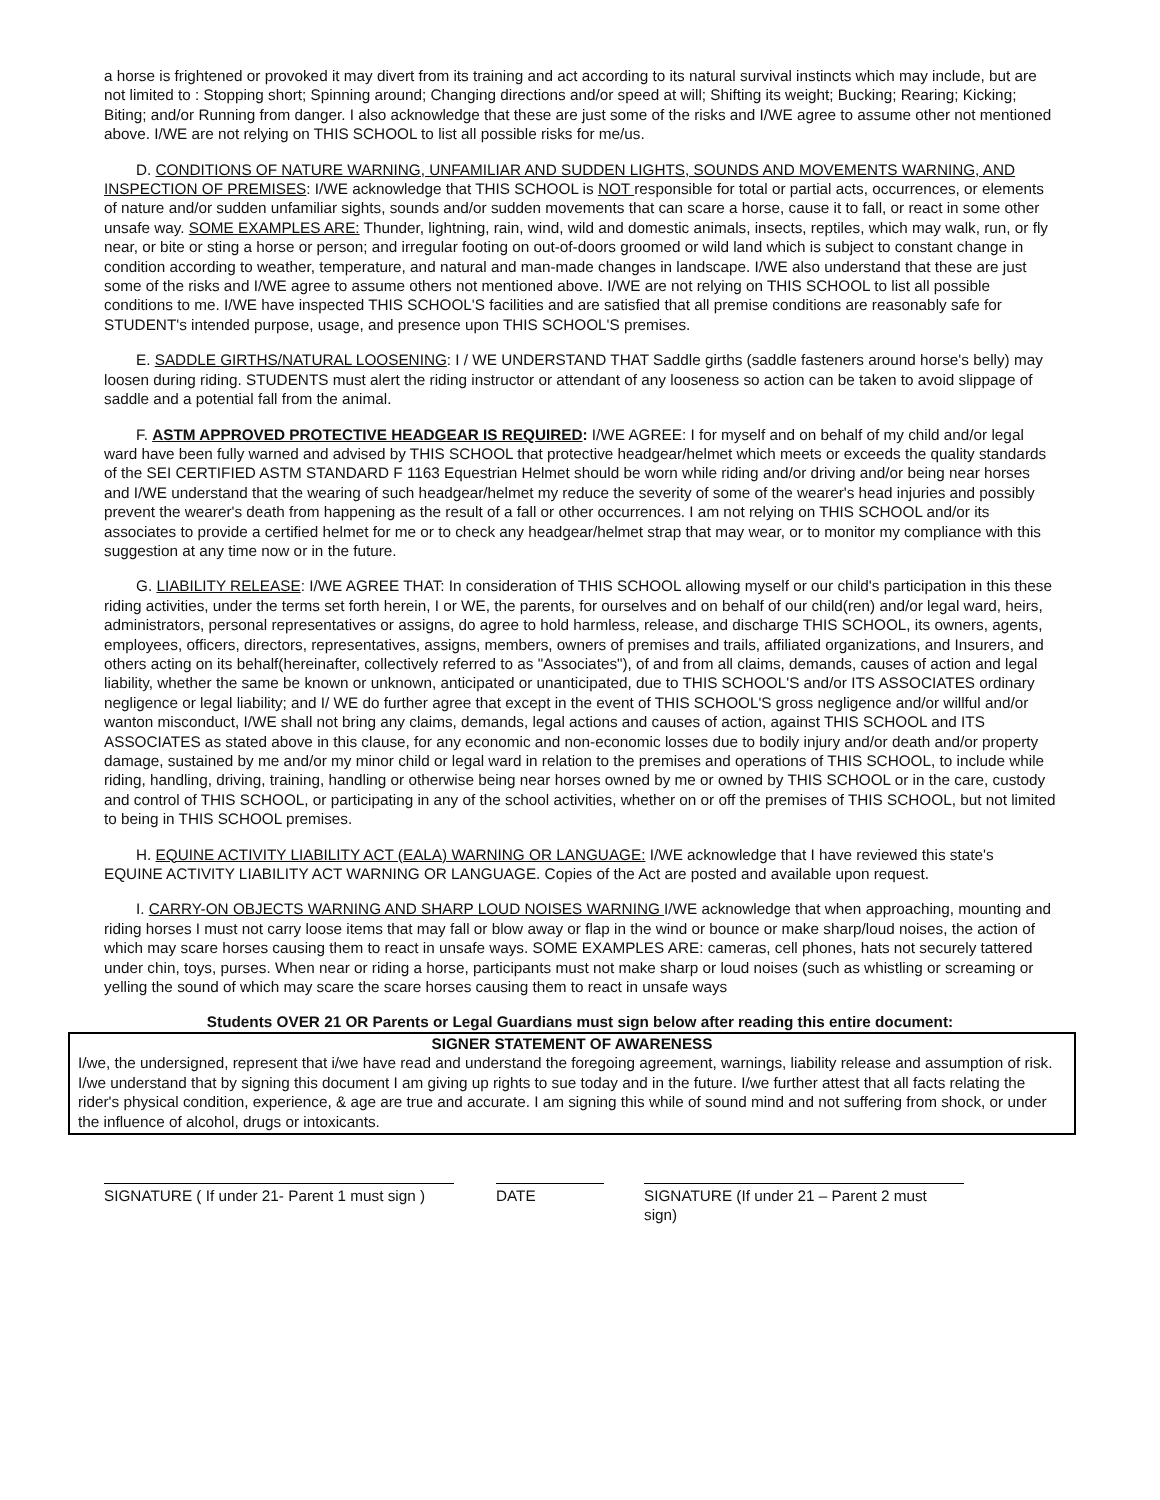a horse is frightened or provoked it may divert from its training and act according to its natural survival instincts which may include, but are not limited to : Stopping short; Spinning around; Changing directions and/or speed at will; Shifting its weight; Bucking; Rearing; Kicking; Biting; and/or Running from danger. I also acknowledge that these are just some of the risks and I/WE agree to assume other not mentioned above. I/WE are not relying on THIS SCHOOL to list all possible risks for me/us.
D. CONDITIONS OF NATURE WARNING, UNFAMILIAR AND SUDDEN LIGHTS, SOUNDS AND MOVEMENTS WARNING, AND INSPECTION OF PREMISES: I/WE acknowledge that THIS SCHOOL is NOT responsible for total or partial acts, occurrences, or elements of nature and/or sudden unfamiliar sights, sounds and/or sudden movements that can scare a horse, cause it to fall, or react in some other unsafe way. SOME EXAMPLES ARE: Thunder, lightning, rain, wind, wild and domestic animals, insects, reptiles, which may walk, run, or fly near, or bite or sting a horse or person; and irregular footing on out-of-doors groomed or wild land which is subject to constant change in condition according to weather, temperature, and natural and man-made changes in landscape. I/WE also understand that these are just some of the risks and I/WE agree to assume others not mentioned above. I/WE are not relying on THIS SCHOOL to list all possible conditions to me. I/WE have inspected THIS SCHOOL'S facilities and are satisfied that all premise conditions are reasonably safe for STUDENT's intended purpose, usage, and presence upon THIS SCHOOL'S premises.
E. SADDLE GIRTHS/NATURAL LOOSENING: I / WE UNDERSTAND THAT Saddle girths (saddle fasteners around horse's belly) may loosen during riding. STUDENTS must alert the riding instructor or attendant of any looseness so action can be taken to avoid slippage of saddle and a potential fall from the animal.
F. ASTM APPROVED PROTECTIVE HEADGEAR IS REQUIRED: I/WE AGREE: I for myself and on behalf of my child and/or legal ward have been fully warned and advised by THIS SCHOOL that protective headgear/helmet which meets or exceeds the quality standards of the SEI CERTIFIED ASTM STANDARD F 1163 Equestrian Helmet should be worn while riding and/or driving and/or being near horses and I/WE understand that the wearing of such headgear/helmet my reduce the severity of some of the wearer's head injuries and possibly prevent the wearer's death from happening as the result of a fall or other occurrences. I am not relying on THIS SCHOOL and/or its associates to provide a certified helmet for me or to check any headgear/helmet strap that may wear, or to monitor my compliance with this suggestion at any time now or in the future.
G. LIABILITY RELEASE: I/WE AGREE THAT: In consideration of THIS SCHOOL allowing myself or our child's participation in this these riding activities, under the terms set forth herein, I or WE, the parents, for ourselves and on behalf of our child(ren) and/or legal ward, heirs, administrators, personal representatives or assigns, do agree to hold harmless, release, and discharge THIS SCHOOL, its owners, agents, employees, officers, directors, representatives, assigns, members, owners of premises and trails, affiliated organizations, and Insurers, and others acting on its behalf(hereinafter, collectively referred to as "Associates"), of and from all claims, demands, causes of action and legal liability, whether the same be known or unknown, anticipated or unanticipated, due to THIS SCHOOL'S and/or ITS ASSOCIATES ordinary negligence or legal liability; and I/ WE do further agree that except in the event of THIS SCHOOL'S gross negligence and/or willful and/or wanton misconduct, I/WE shall not bring any claims, demands, legal actions and causes of action, against THIS SCHOOL and ITS ASSOCIATES as stated above in this clause, for any economic and non-economic losses due to bodily injury and/or death and/or property damage, sustained by me and/or my minor child or legal ward in relation to the premises and operations of THIS SCHOOL, to include while riding, handling, driving, training, handling or otherwise being near horses owned by me or owned by THIS SCHOOL or in the care, custody and control of THIS SCHOOL, or participating in any of the school activities, whether on or off the premises of THIS SCHOOL, but not limited to being in THIS SCHOOL premises.
H. EQUINE ACTIVITY LIABILITY ACT (EALA) WARNING OR LANGUAGE: I/WE acknowledge that I have reviewed this state's EQUINE ACTIVITY LIABILITY ACT WARNING OR LANGUAGE. Copies of the Act are posted and available upon request.
I. CARRY-ON OBJECTS WARNING AND SHARP LOUD NOISES WARNING I/WE acknowledge that when approaching, mounting and riding horses I must not carry loose items that may fall or blow away or flap in the wind or bounce or make sharp/loud noises, the action of which may scare horses causing them to react in unsafe ways. SOME EXAMPLES ARE: cameras, cell phones, hats not securely tattered under chin, toys, purses. When near or riding a horse, participants must not make sharp or loud noises (such as whistling or screaming or yelling the sound of which may scare the scare horses causing them to react in unsafe ways
Students OVER 21 OR Parents or Legal Guardians must sign below after reading this entire document:
SIGNER STATEMENT OF AWARENESS
I/we, the undersigned, represent that i/we have read and understand the foregoing agreement, warnings, liability release and assumption of risk. I/we understand that by signing this document I am giving up rights to sue today and in the future. I/we further attest that all facts relating the rider's physical condition, experience, & age are true and accurate. I am signing this while of sound mind and not suffering from shock, or under the influence of alcohol, drugs or intoxicants.
SIGNATURE ( If under 21- Parent 1 must sign )
DATE SIGNATURE (If under 21 – Parent 2 must sign)